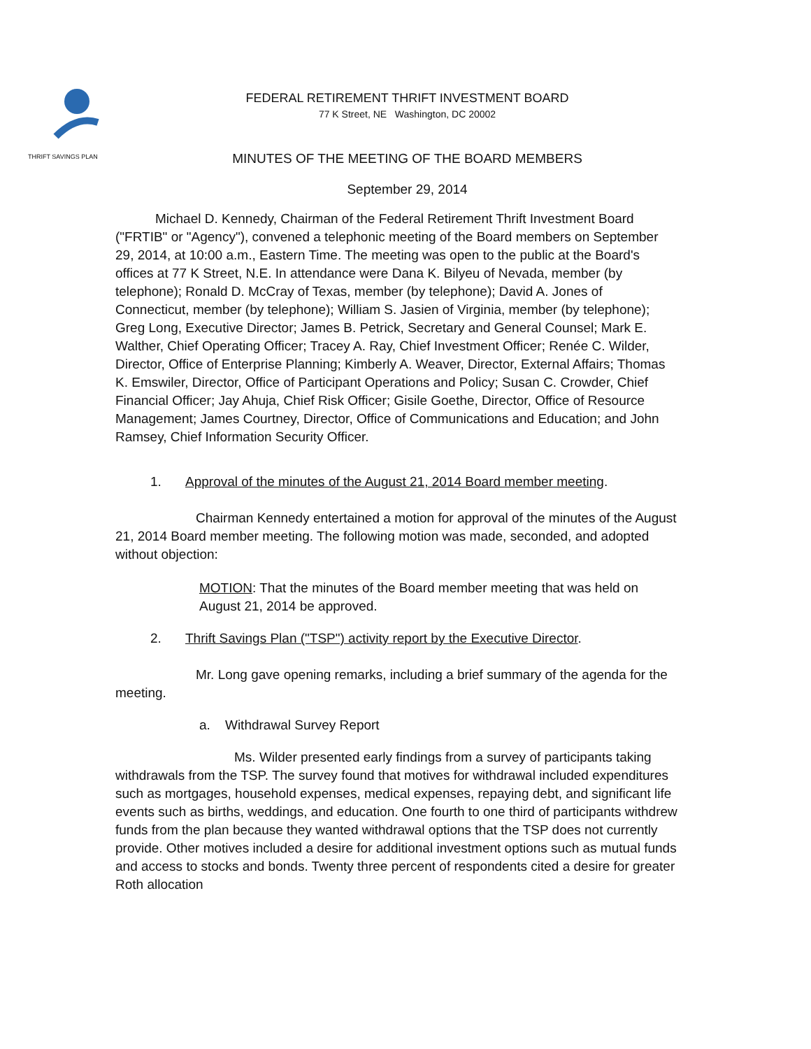THRIFT SAVINGS PLAN
FEDERAL RETIREMENT THRIFT INVESTMENT BOARD
77 K Street, NE Washington, DC 20002
MINUTES OF THE MEETING OF THE BOARD MEMBERS
September 29, 2014
Michael D. Kennedy, Chairman of the Federal Retirement Thrift Investment Board ("FRTIB" or "Agency"), convened a telephonic meeting of the Board members on September 29, 2014, at 10:00 a.m., Eastern Time. The meeting was open to the public at the Board's offices at 77 K Street, N.E. In attendance were Dana K. Bilyeu of Nevada, member (by telephone); Ronald D. McCray of Texas, member (by telephone); David A. Jones of Connecticut, member (by telephone); William S. Jasien of Virginia, member (by telephone); Greg Long, Executive Director; James B. Petrick, Secretary and General Counsel; Mark E. Walther, Chief Operating Officer; Tracey A. Ray, Chief Investment Officer; Renée C. Wilder, Director, Office of Enterprise Planning; Kimberly A. Weaver, Director, External Affairs; Thomas K. Emswiler, Director, Office of Participant Operations and Policy; Susan C. Crowder, Chief Financial Officer; Jay Ahuja, Chief Risk Officer; Gisile Goethe, Director, Office of Resource Management; James Courtney, Director, Office of Communications and Education; and John Ramsey, Chief Information Security Officer.
1. Approval of the minutes of the August 21, 2014 Board member meeting.
Chairman Kennedy entertained a motion for approval of the minutes of the August 21, 2014 Board member meeting. The following motion was made, seconded, and adopted without objection:
MOTION: That the minutes of the Board member meeting that was held on August 21, 2014 be approved.
2. Thrift Savings Plan ("TSP") activity report by the Executive Director.
Mr. Long gave opening remarks, including a brief summary of the agenda for the meeting.
a. Withdrawal Survey Report
Ms. Wilder presented early findings from a survey of participants taking withdrawals from the TSP. The survey found that motives for withdrawal included expenditures such as mortgages, household expenses, medical expenses, repaying debt, and significant life events such as births, weddings, and education. One fourth to one third of participants withdrew funds from the plan because they wanted withdrawal options that the TSP does not currently provide. Other motives included a desire for additional investment options such as mutual funds and access to stocks and bonds. Twenty three percent of respondents cited a desire for greater Roth allocation